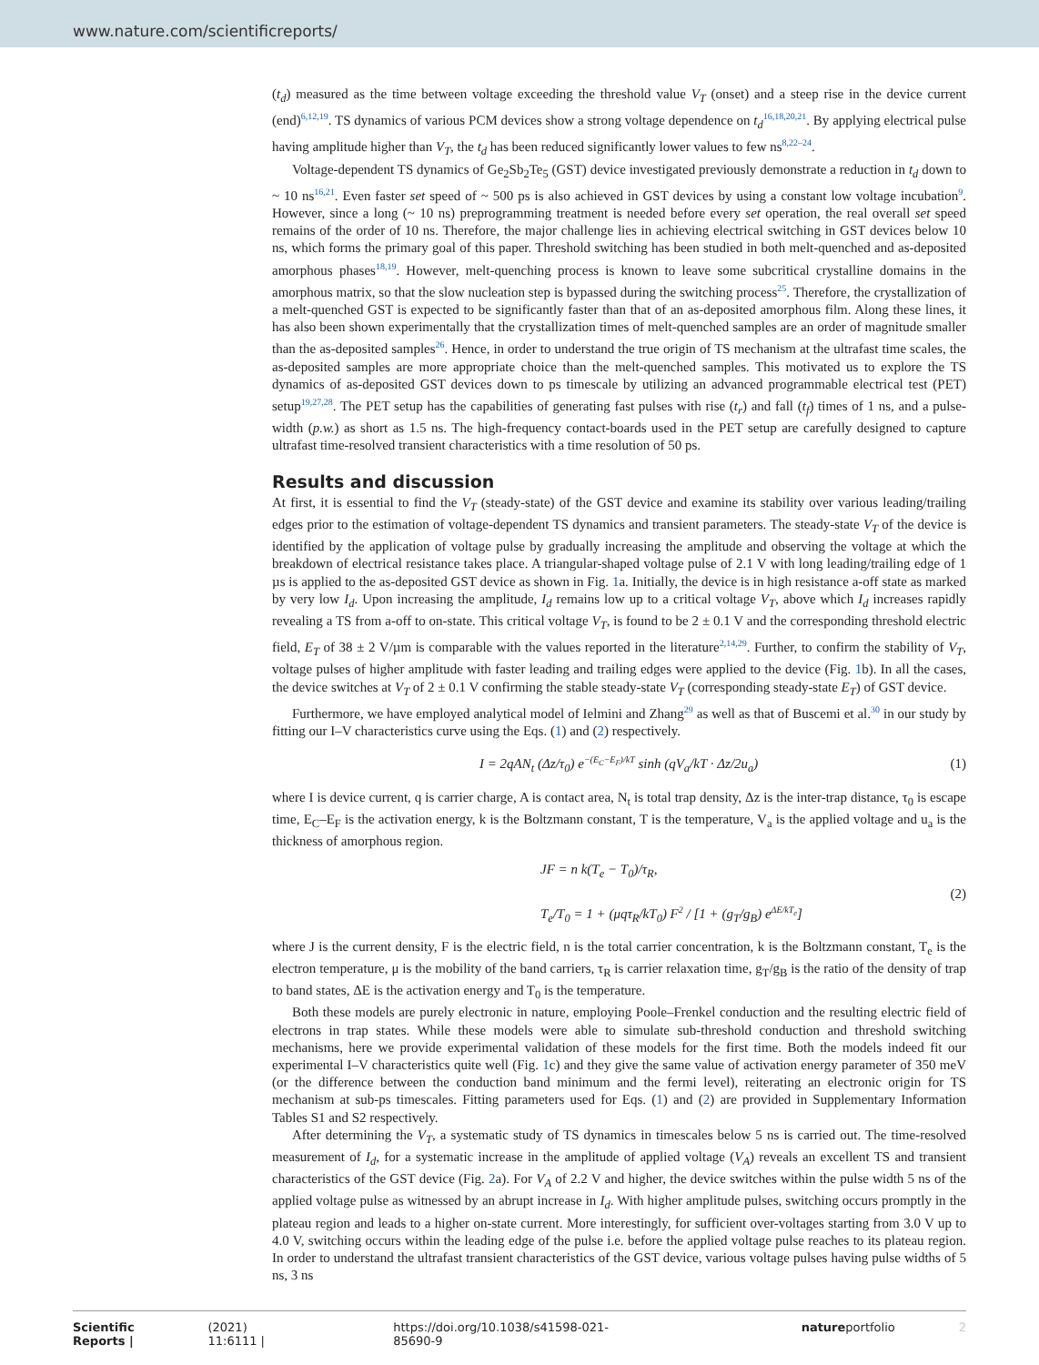www.nature.com/scientificreports/
(t<sub>d</sub>) measured as the time between voltage exceeding the threshold value V<sub>T</sub> (onset) and a steep rise in the device current (end)<sup>6,12,19</sup>. TS dynamics of various PCM devices show a strong voltage dependence on t<sub>d</sub><sup>16,18,20,21</sup>. By applying electrical pulse having amplitude higher than V<sub>T</sub>, the t<sub>d</sub> has been reduced significantly lower values to few ns<sup>8,22–24</sup>.
Voltage-dependent TS dynamics of Ge<sub>2</sub>Sb<sub>2</sub>Te<sub>5</sub> (GST) device investigated previously demonstrate a reduction in t<sub>d</sub> down to ~ 10 ns<sup>16,21</sup>. Even faster set speed of ~ 500 ps is also achieved in GST devices by using a constant low voltage incubation<sup>9</sup>. However, since a long (~ 10 ns) preprogramming treatment is needed before every set operation, the real overall set speed remains of the order of 10 ns. Therefore, the major challenge lies in achieving electrical switching in GST devices below 10 ns, which forms the primary goal of this paper. Threshold switching has been studied in both melt-quenched and as-deposited amorphous phases<sup>18,19</sup>. However, melt-quenching process is known to leave some subcritical crystalline domains in the amorphous matrix, so that the slow nucleation step is bypassed during the switching process<sup>25</sup>. Therefore, the crystallization of a melt-quenched GST is expected to be significantly faster than that of an as-deposited amorphous film. Along these lines, it has also been shown experimentally that the crystallization times of melt-quenched samples are an order of magnitude smaller than the as-deposited samples<sup>26</sup>. Hence, in order to understand the true origin of TS mechanism at the ultrafast time scales, the as-deposited samples are more appropriate choice than the melt-quenched samples. This motivated us to explore the TS dynamics of as-deposited GST devices down to ps timescale by utilizing an advanced programmable electrical test (PET) setup<sup>19,27,28</sup>. The PET setup has the capabilities of generating fast pulses with rise (t<sub>r</sub>) and fall (t<sub>f</sub>) times of 1 ns, and a pulse-width (p.w.) as short as 1.5 ns. The high-frequency contact-boards used in the PET setup are carefully designed to capture ultrafast time-resolved transient characteristics with a time resolution of 50 ps.
Results and discussion
At first, it is essential to find the V<sub>T</sub> (steady-state) of the GST device and examine its stability over various leading/trailing edges prior to the estimation of voltage-dependent TS dynamics and transient parameters. The steady-state V<sub>T</sub> of the device is identified by the application of voltage pulse by gradually increasing the amplitude and observing the voltage at which the breakdown of electrical resistance takes place. A triangular-shaped voltage pulse of 2.1 V with long leading/trailing edge of 1 µs is applied to the as-deposited GST device as shown in Fig. 1a. Initially, the device is in high resistance a-off state as marked by very low I<sub>d</sub>. Upon increasing the amplitude, I<sub>d</sub> remains low up to a critical voltage V<sub>T</sub>, above which I<sub>d</sub> increases rapidly revealing a TS from a-off to on-state. This critical voltage V<sub>T</sub>, is found to be 2 ± 0.1 V and the corresponding threshold electric field, E<sub>T</sub> of 38 ± 2 V/µm is comparable with the values reported in the literature<sup>2,14,29</sup>. Further, to confirm the stability of V<sub>T</sub>, voltage pulses of higher amplitude with faster leading and trailing edges were applied to the device (Fig. 1b). In all the cases, the device switches at V<sub>T</sub> of 2 ± 0.1 V confirming the stable steady-state V<sub>T</sub> (corresponding steady-state E<sub>T</sub>) of GST device.
Furthermore, we have employed analytical model of Ielmini and Zhang<sup>29</sup> as well as that of Buscemi et al.<sup>30</sup> in our study by fitting our I–V characteristics curve using the Eqs. (1) and (2) respectively.
I = 2qAN<sub>t</sub> (Δz/τ<sub>0</sub>) e<sup>−(E<sub>C</sub>−E<sub>F</sub>)/kT</sup> sinh (qV<sub>a</sub>/kT · Δz/2u<sub>a</sub>) (1)
where I is device current, q is carrier charge, A is contact area, N<sub>t</sub> is total trap density, Δz is the inter-trap distance, τ<sub>0</sub> is escape time, E<sub>C</sub>–E<sub>F</sub> is the activation energy, k is the Boltzmann constant, T is the temperature, V<sub>a</sub> is the applied voltage and u<sub>a</sub> is the thickness of amorphous region.
JF = n k(T<sub>e</sub> − T<sub>0</sub>)/τ<sub>R</sub>,
T<sub>e</sub>/T<sub>0</sub> = 1 + (μqτ<sub>R</sub>/kT<sub>0</sub>) F<sup>2</sup> / [1 + (g<sub>T</sub>/g<sub>B</sub>) e<sup>ΔE/kT<sub>e</sub></sup>] (2)
where J is the current density, F is the electric field, n is the total carrier concentration, k is the Boltzmann constant, T<sub>e</sub> is the electron temperature, μ is the mobility of the band carriers, τ<sub>R</sub> is carrier relaxation time, g<sub>T</sub>/g<sub>B</sub> is the ratio of the density of trap to band states, ΔE is the activation energy and T<sub>0</sub> is the temperature.
Both these models are purely electronic in nature, employing Poole–Frenkel conduction and the resulting electric field of electrons in trap states. While these models were able to simulate sub-threshold conduction and threshold switching mechanisms, here we provide experimental validation of these models for the first time. Both the models indeed fit our experimental I–V characteristics quite well (Fig. 1c) and they give the same value of activation energy parameter of 350 meV (or the difference between the conduction band minimum and the fermi level), reiterating an electronic origin for TS mechanism at sub-ps timescales. Fitting parameters used for Eqs. (1) and (2) are provided in Supplementary Information Tables S1 and S2 respectively.
After determining the V<sub>T</sub>, a systematic study of TS dynamics in timescales below 5 ns is carried out. The time-resolved measurement of I<sub>d</sub>, for a systematic increase in the amplitude of applied voltage (V<sub>A</sub>) reveals an excellent TS and transient characteristics of the GST device (Fig. 2a). For V<sub>A</sub> of 2.2 V and higher, the device switches within the pulse width 5 ns of the applied voltage pulse as witnessed by an abrupt increase in I<sub>d</sub>. With higher amplitude pulses, switching occurs promptly in the plateau region and leads to a higher on-state current. More interestingly, for sufficient over-voltages starting from 3.0 V up to 4.0 V, switching occurs within the leading edge of the pulse i.e. before the applied voltage pulse reaches to its plateau region. In order to understand the ultrafast transient characteristics of the GST device, various voltage pulses having pulse widths of 5 ns, 3 ns
Scientific Reports | (2021) 11:6111 | https://doi.org/10.1038/s41598-021-85690-9 natureportfolio 2